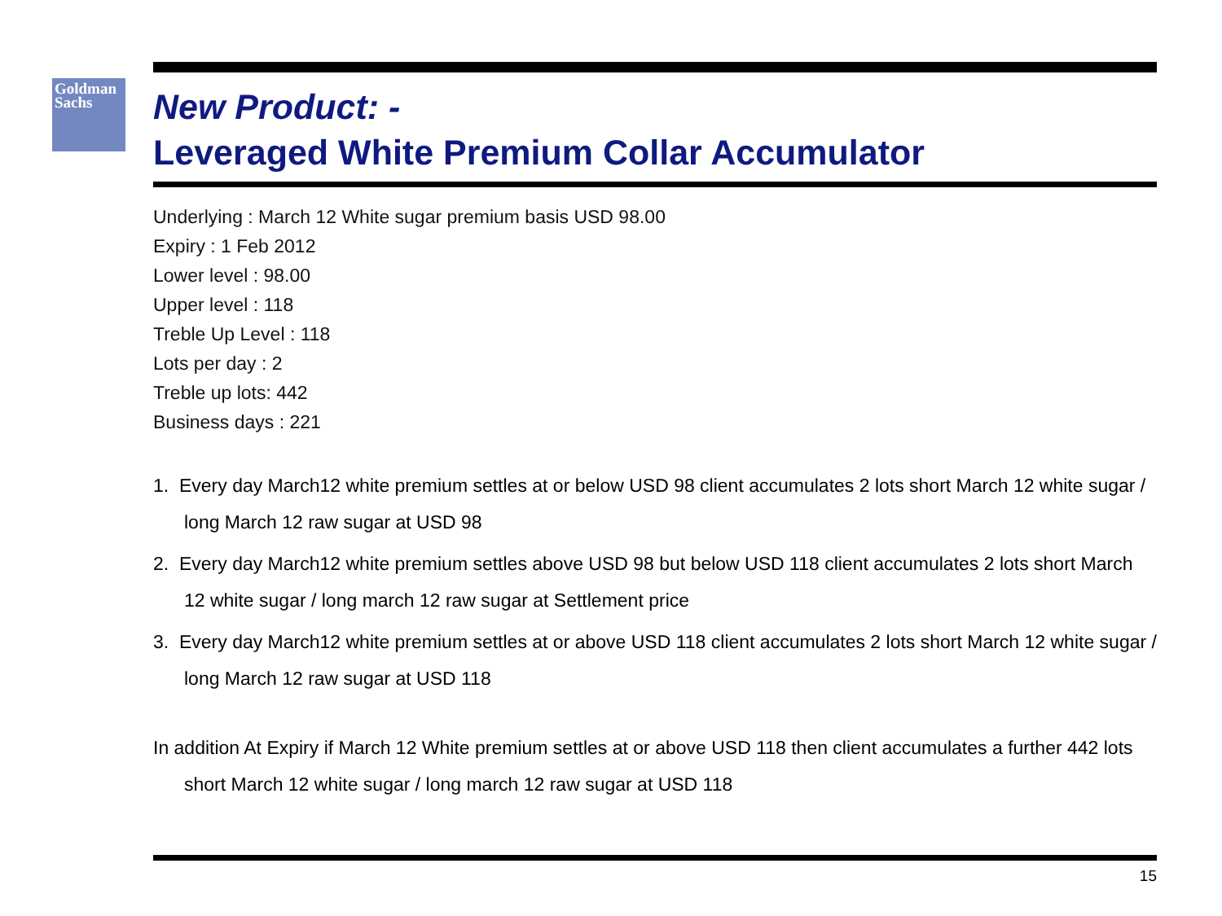Goldman
Sachs
New Product: -
Leveraged White Premium Collar Accumulator
Underlying : March 12 White sugar premium basis USD 98.00
Expiry : 1 Feb 2012
Lower level : 98.00
Upper level : 118
Treble Up Level : 118
Lots per day : 2
Treble up lots: 442
Business days : 221
1. Every day March12 white premium settles at or below USD 98 client accumulates 2 lots short March 12 white sugar / long March 12 raw sugar at USD 98
2. Every day March12 white premium settles above USD 98 but below USD 118 client accumulates 2 lots short March 12 white sugar / long march 12 raw sugar at Settlement price
3. Every day March12 white premium settles at or above USD 118 client accumulates 2 lots short March 12 white sugar / long March 12 raw sugar at USD 118
In addition At Expiry if March 12 White premium settles at or above USD 118 then client accumulates a further 442 lots short March 12 white sugar / long march 12 raw sugar at USD 118
15